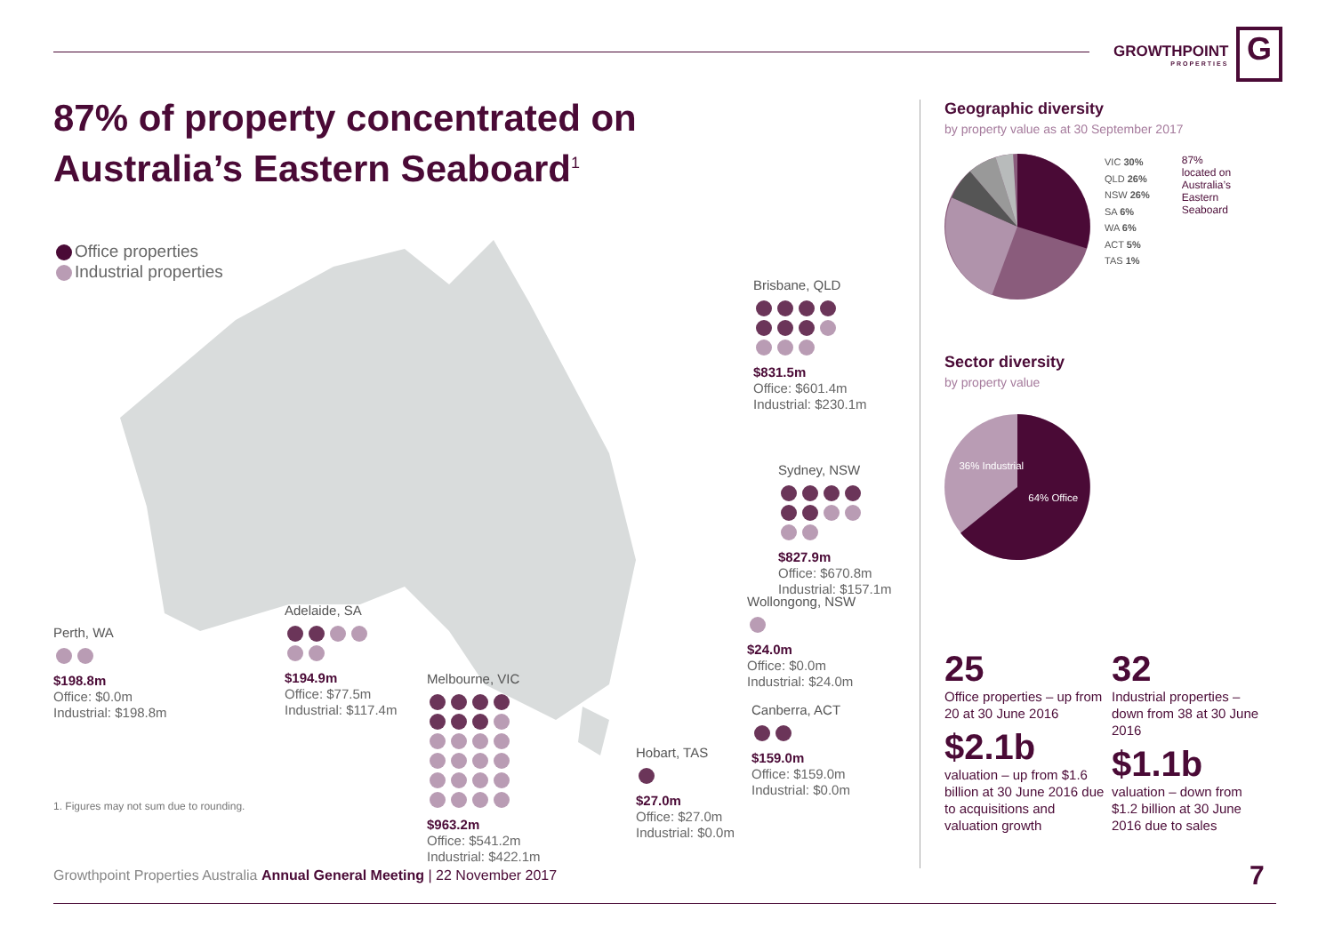GROWTHPOINT
PROPERTIES
G
87% of property concentrated on Australia’s Eastern Seaboard<sup>1</sup>
Office properties
Industrial properties
Perth, WA
$198.8m
Office: $0.0m
Industrial: $198.8m
Adelaide, SA
$194.9m
Office: $77.5m
Industrial: $117.4m
Melbourne, VIC
$963.2m
Office: $541.2m
Industrial: $422.1m
Hobart, TAS
$27.0m
Office: $27.0m
Industrial: $0.0m
Canberra, ACT
$159.0m
Office: $159.0m
Industrial: $0.0m
Wollongong, NSW
$24.0m
Office: $0.0m
Industrial: $24.0m
Sydney, NSW
$827.9m
Office: $670.8m
Industrial: $157.1m
Brisbane, QLD
$831.5m
Office: $601.4m
Industrial: $230.1m
1. Figures may not sum due to rounding.
Geographic diversity
by property value as at 30 September 2017
VIC 30%
QLD 26%
NSW 26%
SA 6%
WA 6%
ACT 5%
TAS 1%
87%
located on
Australia’s
Eastern
Seaboard
Sector diversity
by property value
36% Industrial
64% Office
25
Office properties – up from 20 at 30 June 2016
$2.1b
valuation – up from $1.6 billion at 30 June 2016 due to acquisitions and valuation growth
32
Industrial properties – down from 38 at 30 June 2016
$1.1b
valuation – down from $1.2 billion at 30 June 2016 due to sales
Growthpoint Properties Australia Annual General Meeting | 22 November 2017
7